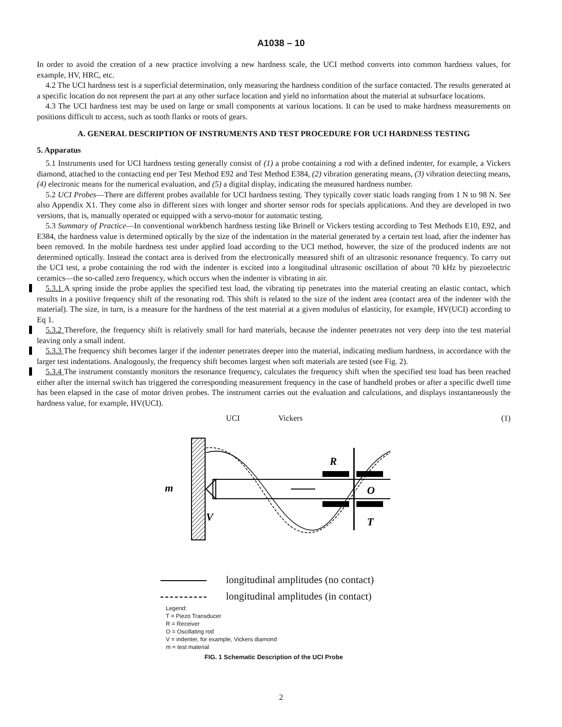A1038 – 10
In order to avoid the creation of a new practice involving a new hardness scale, the UCI method converts into common hardness values, for example, HV, HRC, etc.
4.2 The UCI hardness test is a superficial determination, only measuring the hardness condition of the surface contacted. The results generated at a specific location do not represent the part at any other surface location and yield no information about the material at subsurface locations.
4.3 The UCI hardness test may be used on large or small components at various locations. It can be used to make hardness measurements on positions difficult to access, such as tooth flanks or roots of gears.
A. GENERAL DESCRIPTION OF INSTRUMENTS AND TEST PROCEDURE FOR UCI HARDNESS TESTING
5. Apparatus
5.1 Instruments used for UCI hardness testing generally consist of (1) a probe containing a rod with a defined indenter, for example, a Vickers diamond, attached to the contacting end per Test Method E92 and Test Method E384, (2) vibration generating means, (3) vibration detecting means, (4) electronic means for the numerical evaluation, and (5) a digital display, indicating the measured hardness number.
5.2 UCI Probes—There are different probes available for UCI hardness testing. They typically cover static loads ranging from 1 N to 98 N. See also Appendix X1. They come also in different sizes with longer and shorter sensor rods for specials applications. And they are developed in two versions, that is, manually operated or equipped with a servo-motor for automatic testing.
5.3 Summary of Practice—In conventional workbench hardness testing like Brinell or Vickers testing according to Test Methods E10, E92, and E384, the hardness value is determined optically by the size of the indentation in the material generated by a certain test load, after the indenter has been removed. In the mobile hardness test under applied load according to the UCI method, however, the size of the produced indents are not determined optically. Instead the contact area is derived from the electronically measured shift of an ultrasonic resonance frequency. To carry out the UCI test, a probe containing the rod with the indenter is excited into a longitudinal ultrasonic oscillation of about 70 kHz by piezoelectric ceramics—the so-called zero frequency, which occurs when the indenter is vibrating in air.
5.3.1 A spring inside the probe applies the specified test load, the vibrating tip penetrates into the material creating an elastic contact, which results in a positive frequency shift of the resonating rod. This shift is related to the size of the indent area (contact area of the indenter with the material). The size, in turn, is a measure for the hardness of the test material at a given modulus of elasticity, for example, HV(UCI) according to Eq 1.
5.3.2 Therefore, the frequency shift is relatively small for hard materials, because the indenter penetrates not very deep into the test material leaving only a small indent.
5.3.3 The frequency shift becomes larger if the indenter penetrates deeper into the material, indicating medium hardness, in accordance with the larger test indentations. Analogously, the frequency shift becomes largest when soft materials are tested (see Fig. 2).
5.3.4 The instrument constantly monitors the resonance frequency, calculates the frequency shift when the specified test load has been reached either after the internal switch has triggered the corresponding measurement frequency in the case of handheld probes or after a specific dwell time has been elapsed in the case of motor driven probes. The instrument carries out the evaluation and calculations, and displays instantaneously the hardness value, for example, HV(UCI).
UCI Vickers (1)
m
V
R
O
T
longitudinal amplitudes (no contact)
longitudinal amplitudes (in contact)
Legend:
T = Piezo Transducer
R = Receiver
O = Oscillating rod
V = indenter, for example, Vickers diamond
m = test material
FIG. 1 Schematic Description of the UCI Probe
2